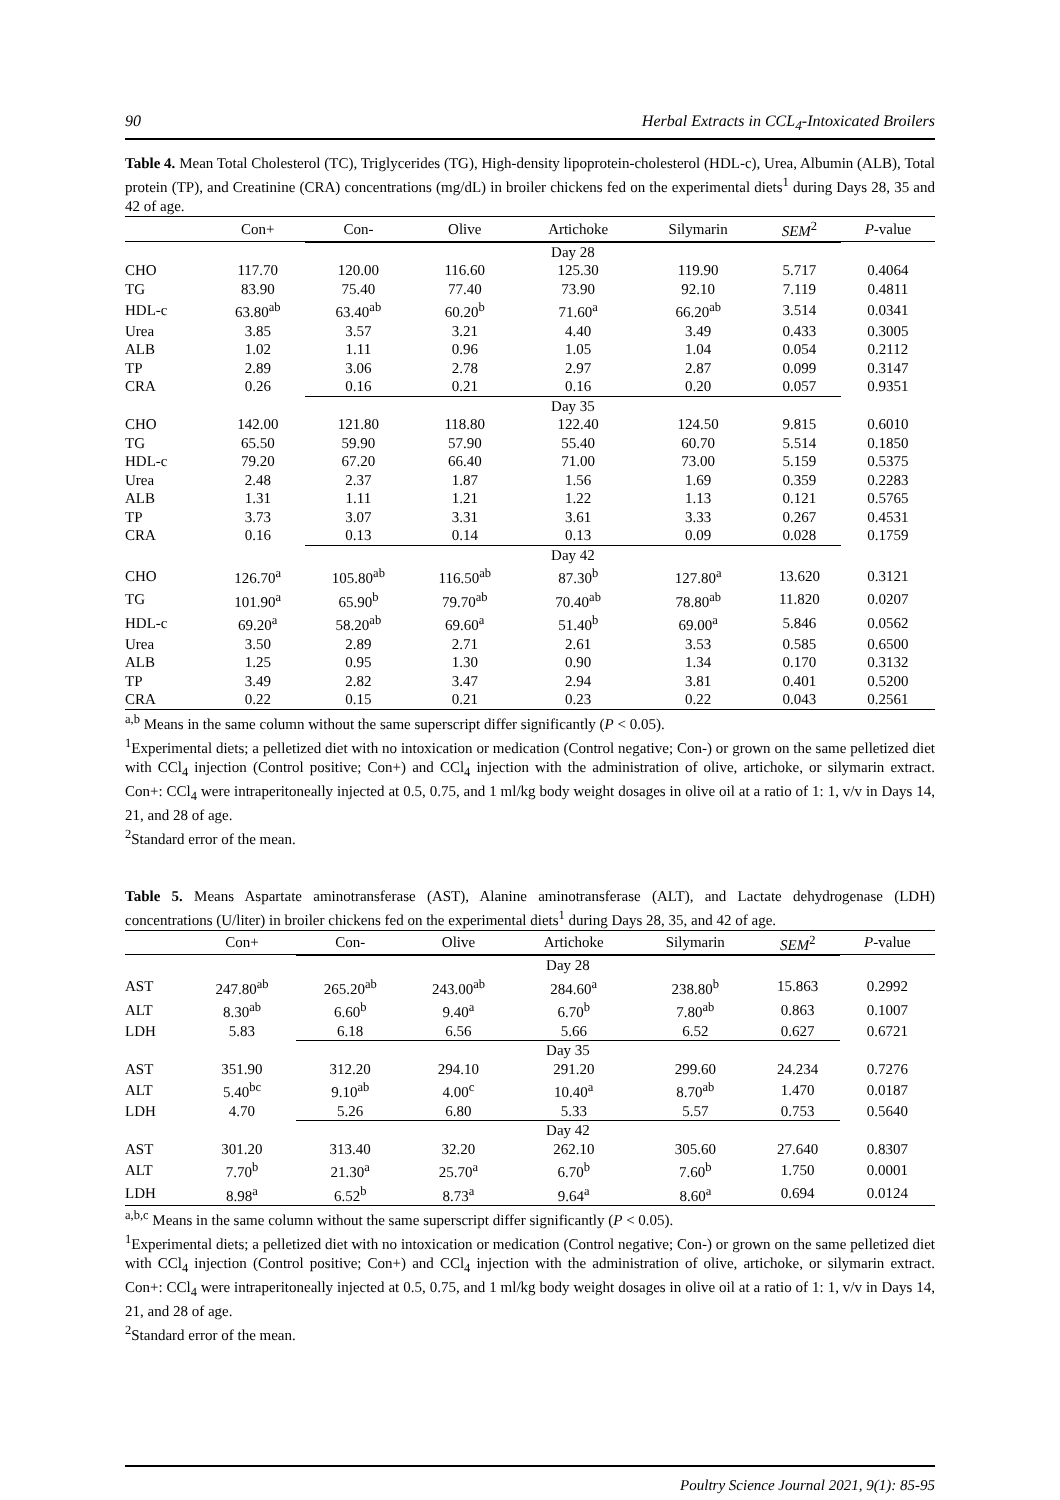90 Herbal Extracts in CCL<sub>4</sub>-Intoxicated Broilers
Table 4. Mean Total Cholesterol (TC), Triglycerides (TG), High-density lipoprotein-cholesterol (HDL-c), Urea, Albumin (ALB), Total protein (TP), and Creatinine (CRA) concentrations (mg/dL) in broiler chickens fed on the experimental diets<sup>1</sup> during Days 28, 35 and 42 of age.
| | Con+ | Con- | Olive | Artichoke | Silymarin | SEM<sup>2</sup> | P -value |
| --- | --- | --- | --- | --- | --- | --- | --- |
| | | Day 28 | | | | | |
| CHO | 117.70 | 120.00 | 116.60 | 125.30 | 119.90 | 5.717 | 0.4064 |
| TG | 83.90 | 75.40 | 77.40 | 73.90 | 92.10 | 7.119 | 0.4811 |
| HDL-c | 63.80<sup>ab</sup> | 63.40<sup>ab</sup> | 60.20<sup>b</sup> | 71.60<sup>a</sup> | 66.20<sup>ab</sup> | 3.514 | 0.0341 |
| Urea | 3.85 | 3.57 | 3.21 | 4.40 | 3.49 | 0.433 | 0.3005 |
| ALB | 1.02 | 1.11 | 0.96 | 1.05 | 1.04 | 0.054 | 0.2112 |
| TP | 2.89 | 3.06 | 2.78 | 2.97 | 2.87 | 0.099 | 0.3147 |
| CRA | 0.26 | 0.16 | 0.21 | 0.16 | 0.20 | 0.057 | 0.9351 |
| | | Day 35 | | | | | |
| CHO | 142.00 | 121.80 | 118.80 | 122.40 | 124.50 | 9.815 | 0.6010 |
| TG | 65.50 | 59.90 | 57.90 | 55.40 | 60.70 | 5.514 | 0.1850 |
| HDL-c | 79.20 | 67.20 | 66.40 | 71.00 | 73.00 | 5.159 | 0.5375 |
| Urea | 2.48 | 2.37 | 1.87 | 1.56 | 1.69 | 0.359 | 0.2283 |
| ALB | 1.31 | 1.11 | 1.21 | 1.22 | 1.13 | 0.121 | 0.5765 |
| TP | 3.73 | 3.07 | 3.31 | 3.61 | 3.33 | 0.267 | 0.4531 |
| CRA | 0.16 | 0.13 | 0.14 | 0.13 | 0.09 | 0.028 | 0.1759 |
| | | Day 42 | | | | | |
| CHO | 126.70<sup>a</sup> | 105.80<sup>ab</sup> | 116.50<sup>ab</sup> | 87.30<sup>b</sup> | 127.80<sup>a</sup> | 13.620 | 0.3121 |
| TG | 101.90<sup>a</sup> | 65.90<sup>b</sup> | 79.70<sup>ab</sup> | 70.40<sup>ab</sup> | 78.80<sup>ab</sup> | 11.820 | 0.0207 |
| HDL-c | 69.20<sup>a</sup> | 58.20<sup>ab</sup> | 69.60<sup>a</sup> | 51.40<sup>b</sup> | 69.00<sup>a</sup> | 5.846 | 0.0562 |
| Urea | 3.50 | 2.89 | 2.71 | 2.61 | 3.53 | 0.585 | 0.6500 |
| ALB | 1.25 | 0.95 | 1.30 | 0.90 | 1.34 | 0.170 | 0.3132 |
| TP | 3.49 | 2.82 | 3.47 | 2.94 | 3.81 | 0.401 | 0.5200 |
| CRA | 0.22 | 0.15 | 0.21 | 0.23 | 0.22 | 0.043 | 0.2561 |
<sup>a,b</sup> Means in the same column without the same superscript differ significantly (P < 0.05).
<sup>1</sup> Experimental diets; a pelletized diet with no intoxication or medication (Control negative; Con-) or grown on the same pelletized diet with CCl<sub>4</sub> injection (Control positive; Con+) and CCl<sub>4</sub> injection with the administration of olive, artichoke, or silymarin extract. Con+: CCl<sub>4</sub> were intraperitoneally injected at 0.5, 0.75, and 1 ml/kg body weight dosages in olive oil at a ratio of 1: 1, v/v in Days 14, 21, and 28 of age.
<sup>2</sup> Standard error of the mean.
Table 5. Means Aspartate aminotransferase (AST), Alanine aminotransferase (ALT), and Lactate dehydrogenase (LDH) concentrations (U/liter) in broiler chickens fed on the experimental diets<sup>1</sup> during Days 28, 35, and 42 of age.
| | Con+ | Con- | Olive | Artichoke | Silymarin | SEM<sup>2</sup> | P -value |
| --- | --- | --- | --- | --- | --- | --- | --- |
| | | Day 28 | | | | | |
| AST | 247.80<sup>ab</sup> | 265.20<sup>ab</sup> | 243.00<sup>ab</sup> | 284.60<sup>a</sup> | 238.80<sup>b</sup> | 15.863 | 0.2992 |
| ALT | 8.30<sup>ab</sup> | 6.60<sup>b</sup> | 9.40<sup>a</sup> | 6.70<sup>b</sup> | 7.80<sup>ab</sup> | 0.863 | 0.1007 |
| LDH | 5.83 | 6.18 | 6.56 | 5.66 | 6.52 | 0.627 | 0.6721 |
| | | Day 35 | | | | | |
| AST | 351.90 | 312.20 | 294.10 | 291.20 | 299.60 | 24.234 | 0.7276 |
| ALT | 5.40<sup>bc</sup> | 9.10<sup>ab</sup> | 4.00<sup>c</sup> | 10.40<sup>a</sup> | 8.70<sup>ab</sup> | 1.470 | 0.0187 |
| LDH | 4.70 | 5.26 | 6.80 | 5.33 | 5.57 | 0.753 | 0.5640 |
| | | Day 42 | | | | | |
| AST | 301.20 | 313.40 | 32.20 | 262.10 | 305.60 | 27.640 | 0.8307 |
| ALT | 7.70<sup>b</sup> | 21.30<sup>a</sup> | 25.70<sup>a</sup> | 6.70<sup>b</sup> | 7.60<sup>b</sup> | 1.750 | 0.0001 |
| LDH | 8.98<sup>a</sup> | 6.52<sup>b</sup> | 8.73<sup>a</sup> | 9.64<sup>a</sup> | 8.60<sup>a</sup> | 0.694 | 0.0124 |
<sup>a,b,c</sup> Means in the same column without the same superscript differ significantly (P < 0.05).
<sup>1</sup> Experimental diets; a pelletized diet with no intoxication or medication (Control negative; Con-) or grown on the same pelletized diet with CCl<sub>4</sub> injection (Control positive; Con+) and CCl<sub>4</sub> injection with the administration of olive, artichoke, or silymarin extract. Con+: CCl<sub>4</sub> were intraperitoneally injected at 0.5, 0.75, and 1 ml/kg body weight dosages in olive oil at a ratio of 1: 1, v/v in Days 14, 21, and 28 of age.
<sup>2</sup> Standard error of the mean.
Poultry Science Journal 2021, 9(1): 85-95